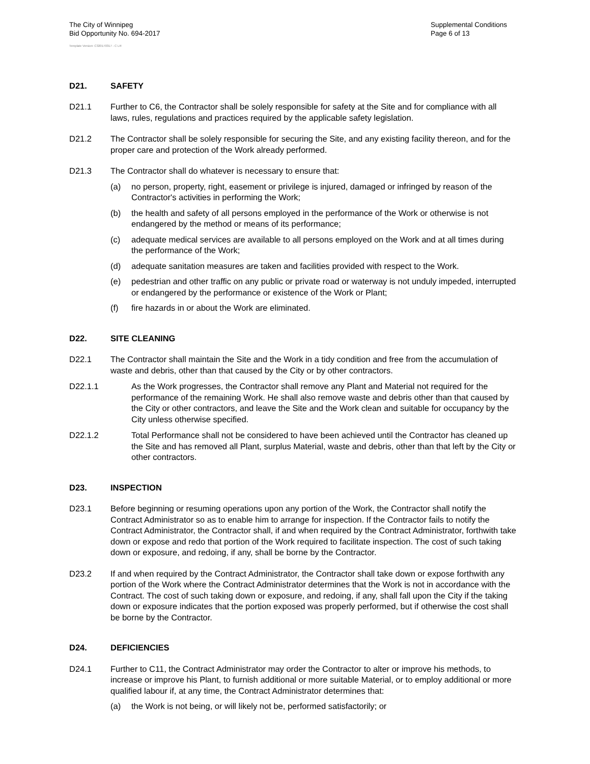The City of Winnipeg
Bid Opportunity No. 694-2017
Supplemental Conditions
Page 6 of 13
Template Version: C320170317 - C LR
D21. SAFETY
D21.1 Further to C6, the Contractor shall be solely responsible for safety at the Site and for compliance with all laws, rules, regulations and practices required by the applicable safety legislation.
D21.2 The Contractor shall be solely responsible for securing the Site, and any existing facility thereon, and for the proper care and protection of the Work already performed.
D21.3 The Contractor shall do whatever is necessary to ensure that:
(a) no person, property, right, easement or privilege is injured, damaged or infringed by reason of the Contractor's activities in performing the Work;
(b) the health and safety of all persons employed in the performance of the Work or otherwise is not endangered by the method or means of its performance;
(c) adequate medical services are available to all persons employed on the Work and at all times during the performance of the Work;
(d) adequate sanitation measures are taken and facilities provided with respect to the Work.
(e) pedestrian and other traffic on any public or private road or waterway is not unduly impeded, interrupted or endangered by the performance or existence of the Work or Plant;
(f) fire hazards in or about the Work are eliminated.
D22. SITE CLEANING
D22.1 The Contractor shall maintain the Site and the Work in a tidy condition and free from the accumulation of waste and debris, other than that caused by the City or by other contractors.
D22.1.1 As the Work progresses, the Contractor shall remove any Plant and Material not required for the performance of the remaining Work. He shall also remove waste and debris other than that caused by the City or other contractors, and leave the Site and the Work clean and suitable for occupancy by the City unless otherwise specified.
D22.1.2 Total Performance shall not be considered to have been achieved until the Contractor has cleaned up the Site and has removed all Plant, surplus Material, waste and debris, other than that left by the City or other contractors.
D23. INSPECTION
D23.1 Before beginning or resuming operations upon any portion of the Work, the Contractor shall notify the Contract Administrator so as to enable him to arrange for inspection. If the Contractor fails to notify the Contract Administrator, the Contractor shall, if and when required by the Contract Administrator, forthwith take down or expose and redo that portion of the Work required to facilitate inspection. The cost of such taking down or exposure, and redoing, if any, shall be borne by the Contractor.
D23.2 If and when required by the Contract Administrator, the Contractor shall take down or expose forthwith any portion of the Work where the Contract Administrator determines that the Work is not in accordance with the Contract. The cost of such taking down or exposure, and redoing, if any, shall fall upon the City if the taking down or exposure indicates that the portion exposed was properly performed, but if otherwise the cost shall be borne by the Contractor.
D24. DEFICIENCIES
D24.1 Further to C11, the Contract Administrator may order the Contractor to alter or improve his methods, to increase or improve his Plant, to furnish additional or more suitable Material, or to employ additional or more qualified labour if, at any time, the Contract Administrator determines that:
(a) the Work is not being, or will likely not be, performed satisfactorily; or